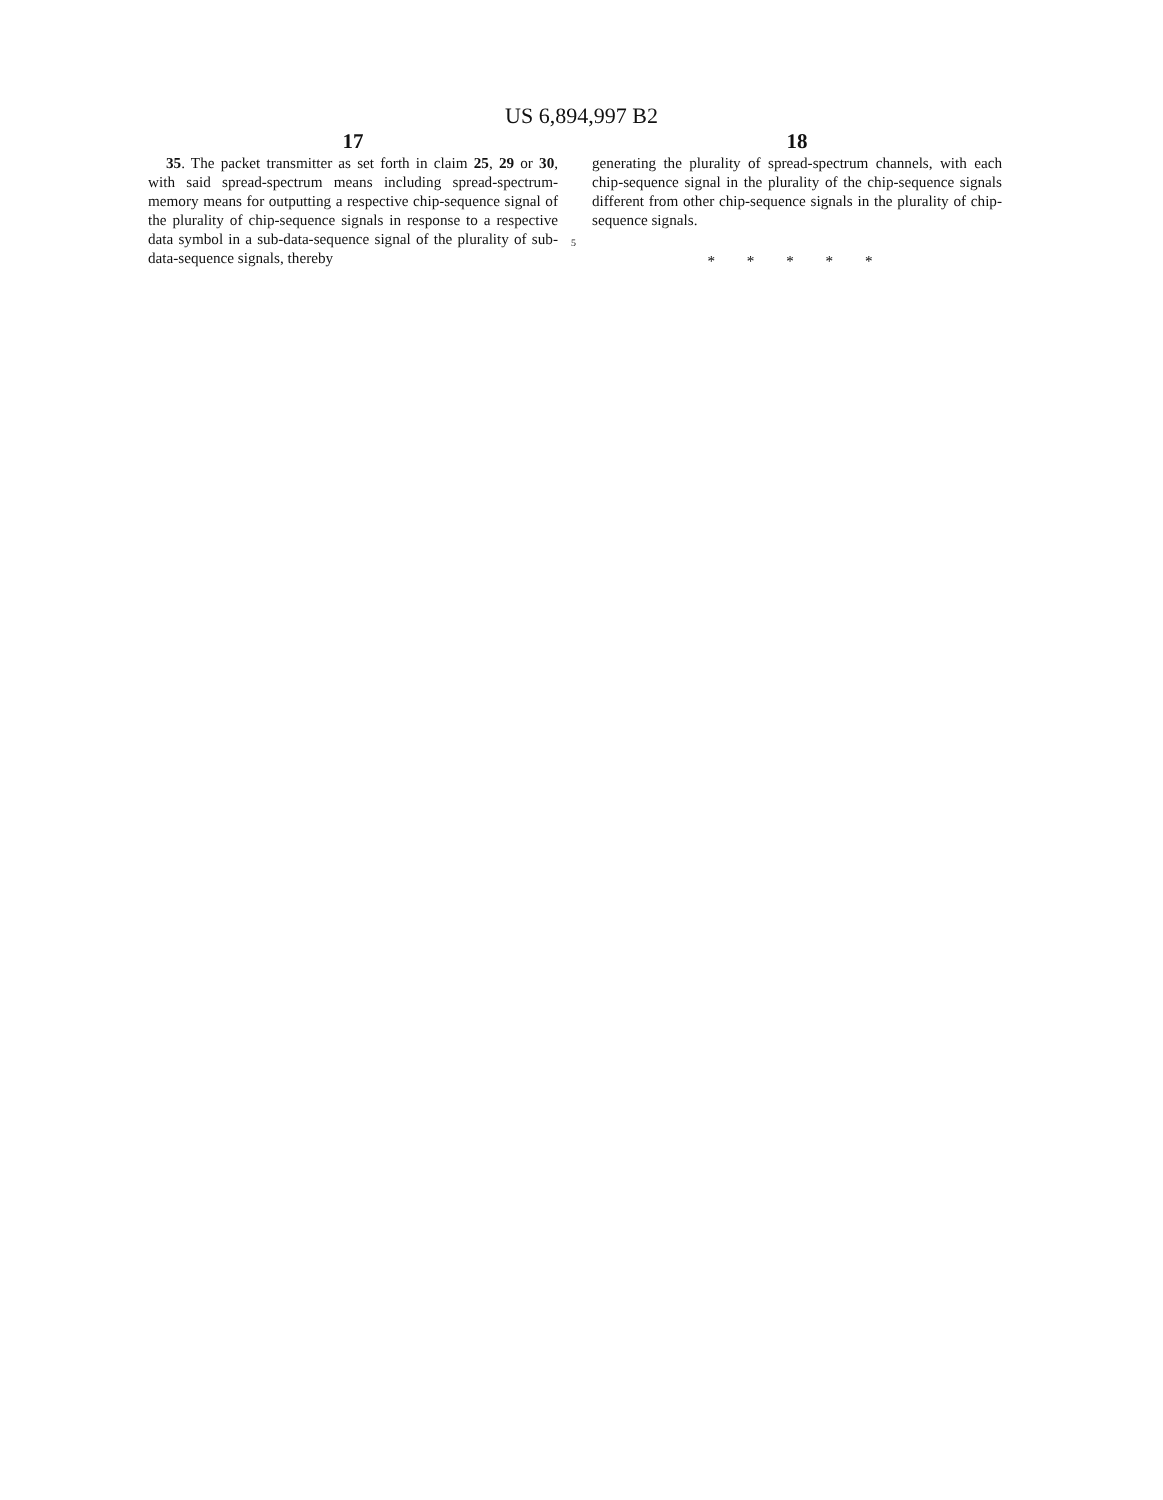US 6,894,997 B2
17
35. The packet transmitter as set forth in claim 25, 29 or 30, with said spread-spectrum means including spread-spectrum-memory means for outputting a respective chip-sequence signal of the plurality of chip-sequence signals in response to a respective data symbol in a sub-data-sequence signal of the plurality of sub-data-sequence signals, thereby
18
generating the plurality of spread-spectrum channels, with each chip-sequence signal in the plurality of the chip-sequence signals different from other chip-sequence signals in the plurality of chip-sequence signals.
* * * * *
5